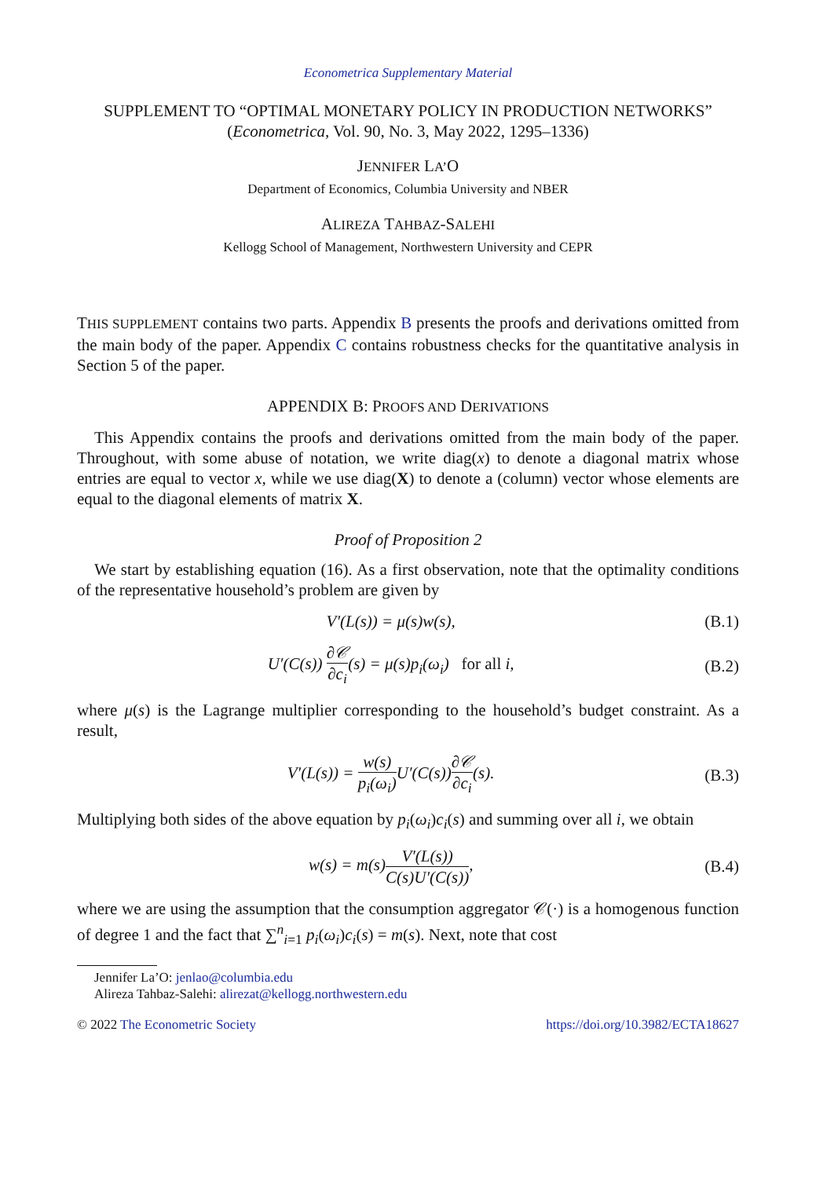Econometrica Supplementary Material
SUPPLEMENT TO “OPTIMAL MONETARY POLICY IN PRODUCTION NETWORKS”
(Econometrica, Vol. 90, No. 3, May 2022, 1295–1336)
JENNIFER LA’O
Department of Economics, Columbia University and NBER
ALIREZA TAHBAZ-SALEHI
Kellogg School of Management, Northwestern University and CEPR
THIS SUPPLEMENT contains two parts. Appendix B presents the proofs and derivations omitted from the main body of the paper. Appendix C contains robustness checks for the quantitative analysis in Section 5 of the paper.
APPENDIX B: PROOFS AND DERIVATIONS
This Appendix contains the proofs and derivations omitted from the main body of the paper. Throughout, with some abuse of notation, we write diag(x) to denote a diagonal matrix whose entries are equal to vector x, while we use diag(X) to denote a (column) vector whose elements are equal to the diagonal elements of matrix X.
Proof of Proposition 2
We start by establishing equation (16). As a first observation, note that the optimality conditions of the representative household’s problem are given by
V′(L(s)) = μ(s)w(s), (B.1)
U′(C(s)) ∂𝒞 ∂c<sub>i</sub>(s) = μ(s)p<sub>i</sub>(ω<sub>i</sub>) for all i, (B.2)
where μ(s) is the Lagrange multiplier corresponding to the household’s budget constraint. As a result,
V′(L(s)) = w(s) p<sub>i</sub>(ω<sub>i</sub>) U′(C(s))∂𝒞 ∂c<sub>i</sub>(s). (B.3)
Multiplying both sides of the above equation by p<sub>i</sub>(ω<sub>i</sub>)c<sub>i</sub>(s) and summing over all i, we obtain
w(s) = m(s)V′(L(s)) C(s)U′(C(s)), (B.4)
where we are using the assumption that the consumption aggregator 𝒞(·) is a homogenous function of degree 1 and the fact that ∑<sup>n</sup><sub>i=1</sub> p<sub>i</sub>(ω<sub>i</sub>)c<sub>i</sub>(s) = m(s). Next, note that cost
Jennifer La’O: jenlao@columbia.edu
Alireza Tahbaz-Salehi: alirezat@kellogg.northwestern.edu
© 2022 The Econometric Society https://doi.org/10.3982/ECTA18627